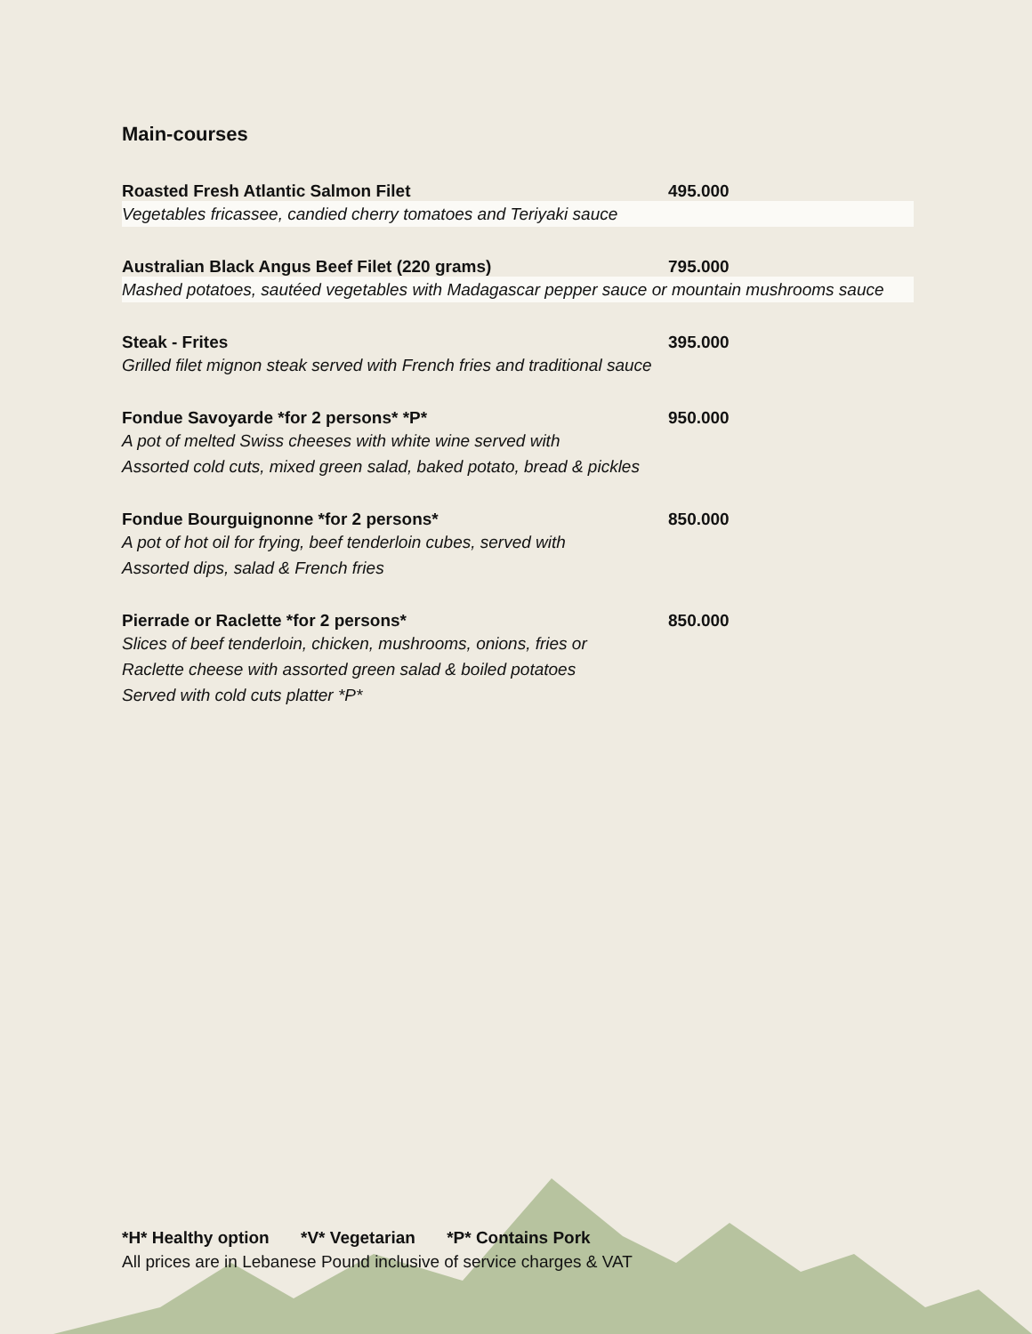Main-courses
Roasted Fresh Atlantic Salmon Filet 495.000
Vegetables fricassee, candied cherry tomatoes and Teriyaki sauce
Australian Black Angus Beef Filet (220 grams) 795.000
Mashed potatoes, sautéed vegetables with Madagascar pepper sauce or mountain mushrooms sauce
Steak - Frites 395.000
Grilled filet mignon steak served with French fries and traditional sauce
Fondue Savoyarde *for 2 persons* *P* 950.000
A pot of melted Swiss cheeses with white wine served with
Assorted cold cuts, mixed green salad, baked potato, bread & pickles
Fondue Bourguignonne *for 2 persons* 850.000
A pot of hot oil for frying, beef tenderloin cubes, served with
Assorted dips, salad & French fries
Pierrade or Raclette *for 2 persons* 850.000
Slices of beef tenderloin, chicken, mushrooms, onions, fries or
Raclette cheese with assorted green salad & boiled potatoes
Served with cold cuts platter *P*
*H* Healthy option *V* Vegetarian *P* Contains Pork
All prices are in Lebanese Pound inclusive of service charges & VAT